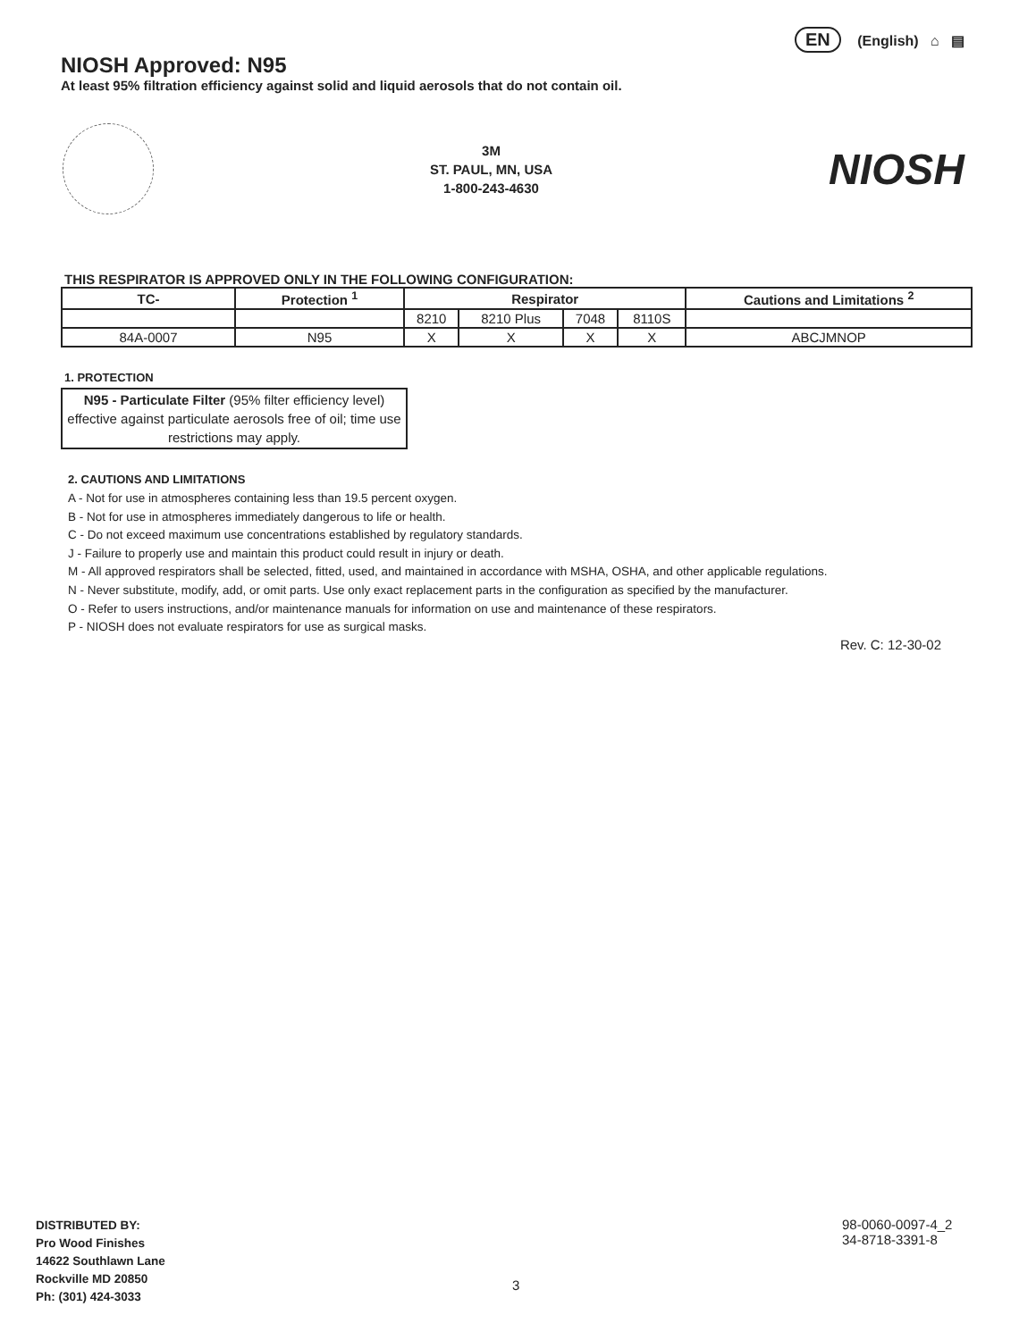EN (English) ⌂ ▤
NIOSH Approved: N95
At least 95% filtration efficiency against solid and liquid aerosols that do not contain oil.
3M
ST. PAUL, MN, USA
1-800-243-4630
NIOSH
THIS RESPIRATOR IS APPROVED ONLY IN THE FOLLOWING CONFIGURATION:
| TC- | Protection <sup>1</sup> | Respirator | | | | Cautions and Limitations <sup>2</sup> |
| --- | --- | --- | --- | --- | --- | --- |
| | | 8210 | 8210 Plus | 7048 | 8110S | |
| 84A-0007 | N95 | X | X | X | X | ABCJMNOP |
1. PROTECTION
N95 - Particulate Filter (95% filter efficiency level) effective against particulate aerosols free of oil; time use restrictions may apply.
2. CAUTIONS AND LIMITATIONS
A - Not for use in atmospheres containing less than 19.5 percent oxygen.
B - Not for use in atmospheres immediately dangerous to life or health.
C - Do not exceed maximum use concentrations established by regulatory standards.
J - Failure to properly use and maintain this product could result in injury or death.
M - All approved respirators shall be selected, fitted, used, and maintained in accordance with MSHA, OSHA, and other applicable regulations.
N - Never substitute, modify, add, or omit parts. Use only exact replacement parts in the configuration as specified by the manufacturer.
O - Refer to users instructions, and/or maintenance manuals for information on use and maintenance of these respirators.
P - NIOSH does not evaluate respirators for use as surgical masks.
Rev. C: 12-30-02
DISTRIBUTED BY:
Pro Wood Finishes
14622 Southlawn Lane
Rockville MD 20850
Ph: (301) 424-3033
98-0060-0097-4_2
34-8718-3391-8
3